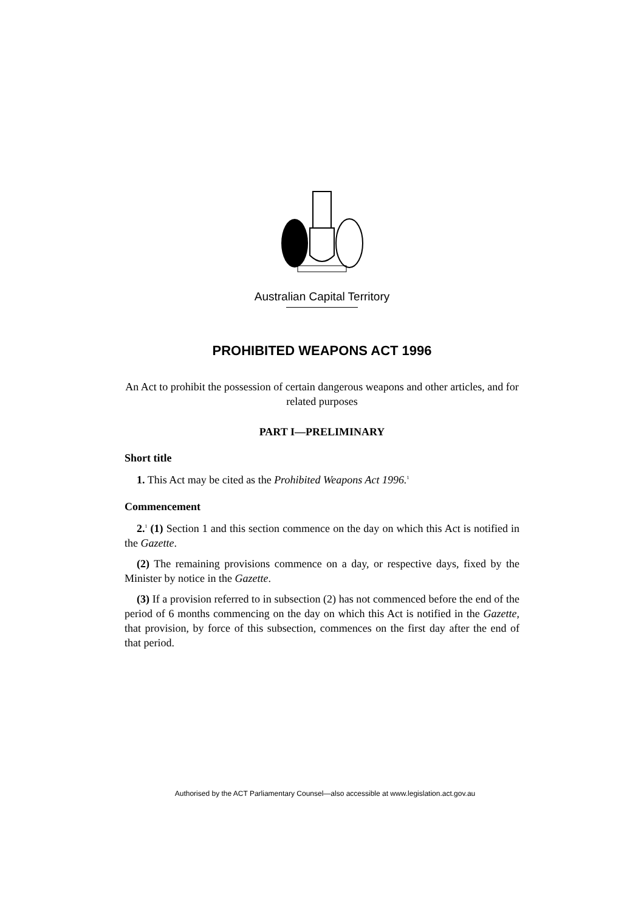Australian Capital Territory
PROHIBITED WEAPONS ACT 1996
An Act to prohibit the possession of certain dangerous weapons and other articles, and for related purposes
PART I—PRELIMINARY
Short title
1. This Act may be cited as the Prohibited Weapons Act 1996.<sup>1</sup>
Commencement
2.<sup>1</sup> (1) Section 1 and this section commence on the day on which this Act is notified in the Gazette.
(2) The remaining provisions commence on a day, or respective days, fixed by the Minister by notice in the Gazette.
(3) If a provision referred to in subsection (2) has not commenced before the end of the period of 6 months commencing on the day on which this Act is notified in the Gazette, that provision, by force of this subsection, commences on the first day after the end of that period.
Authorised by the ACT Parliamentary Counsel—also accessible at www.legislation.act.gov.au